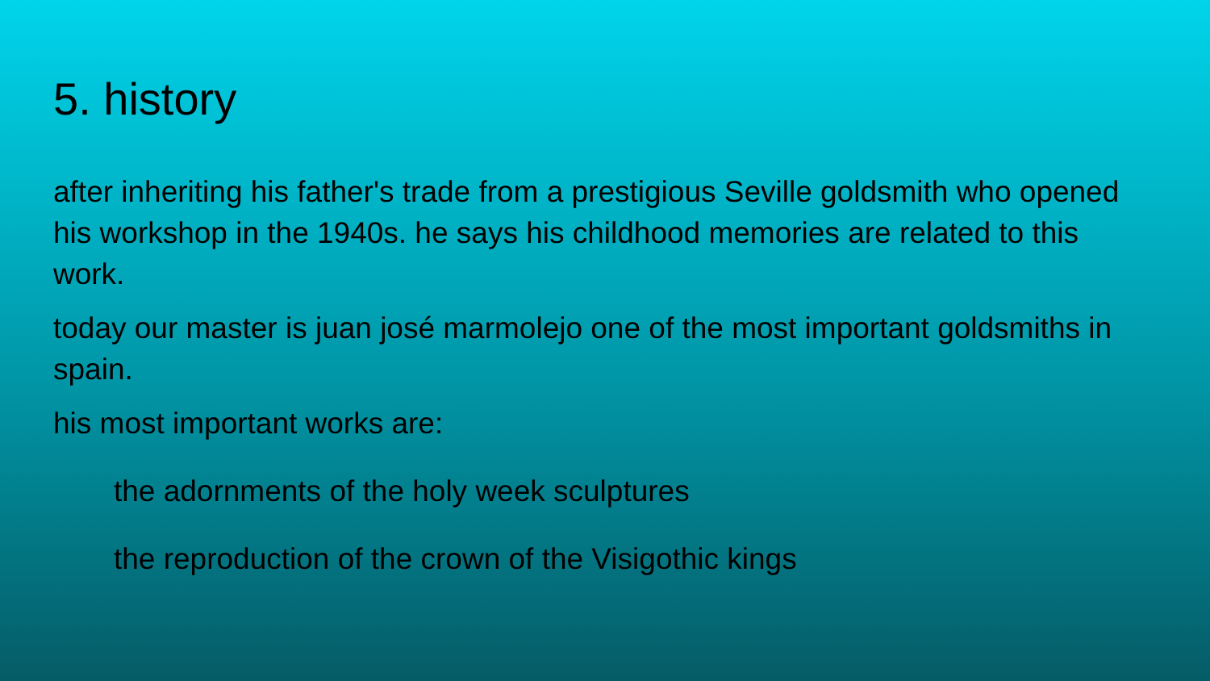5. history
after inheriting his father's trade from a prestigious Seville goldsmith who opened his workshop in the 1940s. he says his childhood memories are related to this work.
today our master is juan josé marmolejo one of the most important goldsmiths in spain.
his most important works are:
the adornments of the holy week sculptures
the reproduction of the crown of the Visigothic kings